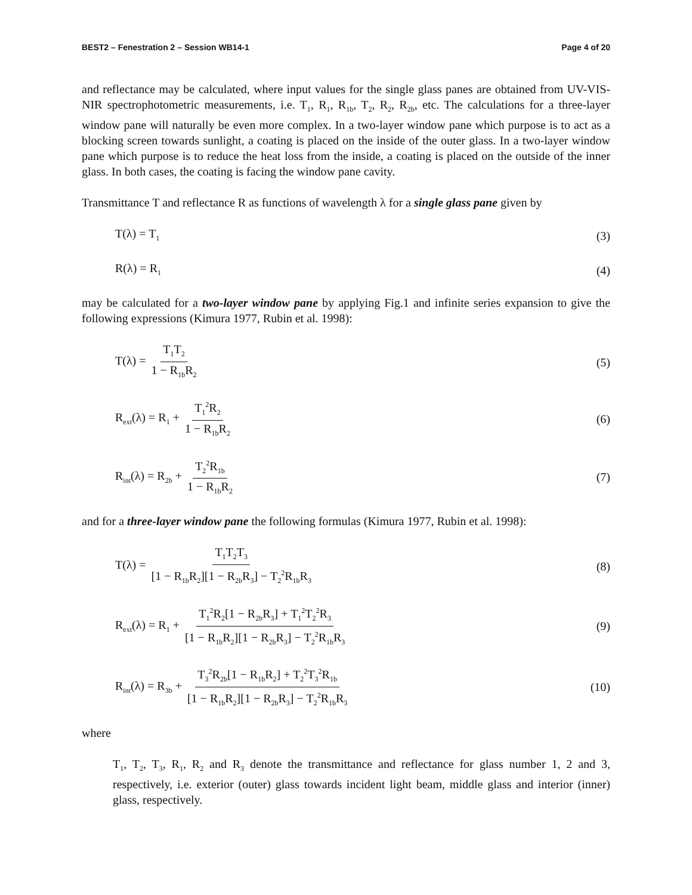BEST2 – Fenestration 2 – Session WB14-1 Page 4 of 20
and reflectance may be calculated, where input values for the single glass panes are obtained from UV-VIS-NIR spectrophotometric measurements, i.e. T<sub>1</sub>, R<sub>1</sub>, R<sub>1b</sub>, T<sub>2</sub>, R<sub>2</sub>, R<sub>2b</sub>, etc. The calculations for a three-layer window pane will naturally be even more complex. In a two-layer window pane which purpose is to act as a blocking screen towards sunlight, a coating is placed on the inside of the outer glass. In a two-layer window pane which purpose is to reduce the heat loss from the inside, a coating is placed on the outside of the inner glass. In both cases, the coating is facing the window pane cavity.
Transmittance T and reflectance R as functions of wavelength λ for a single glass pane given by
T(λ) = T<sub>1</sub> (3)
R(λ) = R<sub>1</sub> (4)
may be calculated for a two-layer window pane by applying Fig.1 and infinite series expansion to give the following expressions (Kimura 1977, Rubin et al. 1998):
T(λ) = T<sub>1</sub>T<sub>2</sub> 1 − R<sub>1b</sub>R<sub>2</sub> (5)
R<sub>ext</sub>(λ) = R<sub>1</sub> + T<sub>1</sub><sup>2</sup>R<sub>2</sub> 1 − R<sub>1b</sub>R<sub>2</sub> (6)
R<sub>int</sub>(λ) = R<sub>2b</sub> + T<sub>2</sub><sup>2</sup>R<sub>1b</sub> 1 − R<sub>1b</sub>R<sub>2</sub> (7)
and for a three-layer window pane the following formulas (Kimura 1977, Rubin et al. 1998):
T(λ) = T<sub>1</sub>T<sub>2</sub>T<sub>3</sub> [1 − R<sub>1b</sub>R<sub>2</sub>][1 − R<sub>2b</sub>R<sub>3</sub>] − T<sub>2</sub><sup>2</sup>R<sub>1b</sub>R<sub>3</sub> (8)
R<sub>ext</sub>(λ) = R<sub>1</sub> + T<sub>1</sub><sup>2</sup>R<sub>2</sub>[1 − R<sub>2b</sub>R<sub>3</sub>] + T<sub>1</sub><sup>2</sup>T<sub>2</sub><sup>2</sup>R<sub>3</sub> [1 − R<sub>1b</sub>R<sub>2</sub>][1 − R<sub>2b</sub>R<sub>3</sub>] − T<sub>2</sub><sup>2</sup>R<sub>1b</sub>R<sub>3</sub> (9)
R<sub>int</sub>(λ) = R<sub>3b</sub> + T<sub>3</sub><sup>2</sup>R<sub>2b</sub>[1 − R<sub>1b</sub>R<sub>2</sub>] + T<sub>2</sub><sup>2</sup>T<sub>3</sub><sup>2</sup>R<sub>1b</sub> [1 − R<sub>1b</sub>R<sub>2</sub>][1 − R<sub>2b</sub>R<sub>3</sub>] − T<sub>2</sub><sup>2</sup>R<sub>1b</sub>R<sub>3</sub> (10)
where
T<sub>1</sub>, T<sub>2</sub>, T<sub>3</sub>, R<sub>1</sub>, R<sub>2</sub> and R<sub>3</sub> denote the transmittance and reflectance for glass number 1, 2 and 3, respectively, i.e. exterior (outer) glass towards incident light beam, middle glass and interior (inner) glass, respectively.